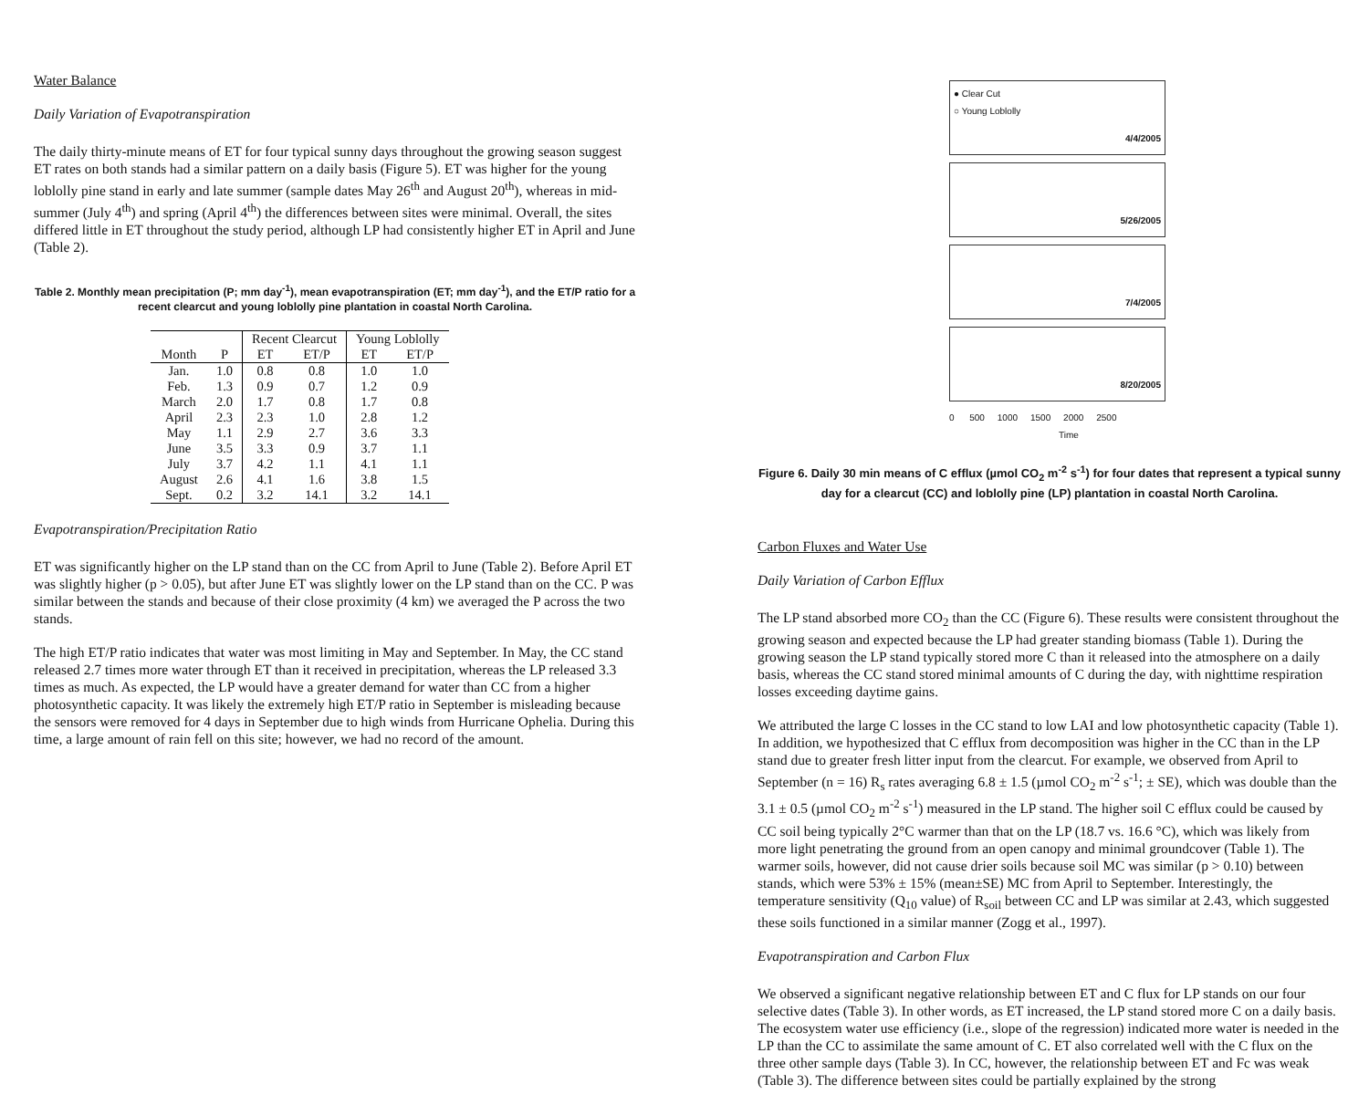Water Balance
Daily Variation of Evapotranspiration
The daily thirty-minute means of ET for four typical sunny days throughout the growing season suggest ET rates on both stands had a similar pattern on a daily basis (Figure 5). ET was higher for the young loblolly pine stand in early and late summer (sample dates May 26<sup>th</sup> and August 20<sup>th</sup>), whereas in mid-summer (July 4<sup>th</sup>) and spring (April 4<sup>th</sup>) the differences between sites were minimal. Overall, the sites differed little in ET throughout the study period, although LP had consistently higher ET in April and June (Table 2).
Table 2. Monthly mean precipitation (P; mm day<sup>-1</sup>), mean evapotranspiration (ET; mm day<sup>-1</sup>), and the ET/P ratio for a recent clearcut and young loblolly pine plantation in coastal North Carolina.
| | | Recent Clearcut | | Young Loblolly | |
| --- | --- | --- | --- | --- | --- |
| Month | P | ET | ET/P | ET | ET/P |
| Jan. | 1.0 | 0.8 | 0.8 | 1.0 | 1.0 |
| Feb. | 1.3 | 0.9 | 0.7 | 1.2 | 0.9 |
| March | 2.0 | 1.7 | 0.8 | 1.7 | 0.8 |
| April | 2.3 | 2.3 | 1.0 | 2.8 | 1.2 |
| May | 1.1 | 2.9 | 2.7 | 3.6 | 3.3 |
| June | 3.5 | 3.3 | 0.9 | 3.7 | 1.1 |
| July | 3.7 | 4.2 | 1.1 | 4.1 | 1.1 |
| August | 2.6 | 4.1 | 1.6 | 3.8 | 1.5 |
| Sept. | 0.2 | 3.2 | 14.1 | 3.2 | 14.1 |
Evapotranspiration/Precipitation Ratio
ET was significantly higher on the LP stand than on the CC from April to June (Table 2). Before April ET was slightly higher (p > 0.05), but after June ET was slightly lower on the LP stand than on the CC. P was similar between the stands and because of their close proximity (4 km) we averaged the P across the two stands.
The high ET/P ratio indicates that water was most limiting in May and September. In May, the CC stand released 2.7 times more water through ET than it received in precipitation, whereas the LP released 3.3 times as much. As expected, the LP would have a greater demand for water than CC from a higher photosynthetic capacity. It was likely the extremely high ET/P ratio in September is misleading because the sensors were removed for 4 days in September due to high winds from Hurricane Ophelia. During this time, a large amount of rain fell on this site; however, we had no record of the amount.
● Clear Cut
○ Young Loblolly
4/4/2005
5/26/2005
7/4/2005
8/20/2005
0 500 1000 1500 2000 2500
Time
Figure 6. Daily 30 min means of C efflux (µmol CO<sub>2</sub> m<sup>-2</sup> s<sup>-1</sup>) for four dates that represent a typical sunny day for a clearcut (CC) and loblolly pine (LP) plantation in coastal North Carolina.
Carbon Fluxes and Water Use
Daily Variation of Carbon Efflux
The LP stand absorbed more CO<sub>2</sub> than the CC (Figure 6). These results were consistent throughout the growing season and expected because the LP had greater standing biomass (Table 1). During the growing season the LP stand typically stored more C than it released into the atmosphere on a daily basis, whereas the CC stand stored minimal amounts of C during the day, with nighttime respiration losses exceeding daytime gains.
We attributed the large C losses in the CC stand to low LAI and low photosynthetic capacity (Table 1). In addition, we hypothesized that C efflux from decomposition was higher in the CC than in the LP stand due to greater fresh litter input from the clearcut. For example, we observed from April to September (n = 16) R<sub>s</sub> rates averaging 6.8 ± 1.5 (µmol CO<sub>2</sub> m<sup>-2</sup> s<sup>-1</sup>; ± SE), which was double than the 3.1 ± 0.5 (µmol CO<sub>2</sub> m<sup>-2</sup> s<sup>-1</sup>) measured in the LP stand. The higher soil C efflux could be caused by CC soil being typically 2°C warmer than that on the LP (18.7 vs. 16.6 °C), which was likely from more light penetrating the ground from an open canopy and minimal groundcover (Table 1). The warmer soils, however, did not cause drier soils because soil MC was similar (p > 0.10) between stands, which were 53% ± 15% (mean±SE) MC from April to September. Interestingly, the temperature sensitivity (Q<sub>10</sub> value) of R<sub>soil</sub> between CC and LP was similar at 2.43, which suggested these soils functioned in a similar manner (Zogg et al., 1997).
Evapotranspiration and Carbon Flux
We observed a significant negative relationship between ET and C flux for LP stands on our four selective dates (Table 3). In other words, as ET increased, the LP stand stored more C on a daily basis. The ecosystem water use efficiency (i.e., slope of the regression) indicated more water is needed in the LP than the CC to assimilate the same amount of C. ET also correlated well with the C flux on the three other sample days (Table 3). In CC, however, the relationship between ET and Fc was weak (Table 3). The difference between sites could be partially explained by the strong